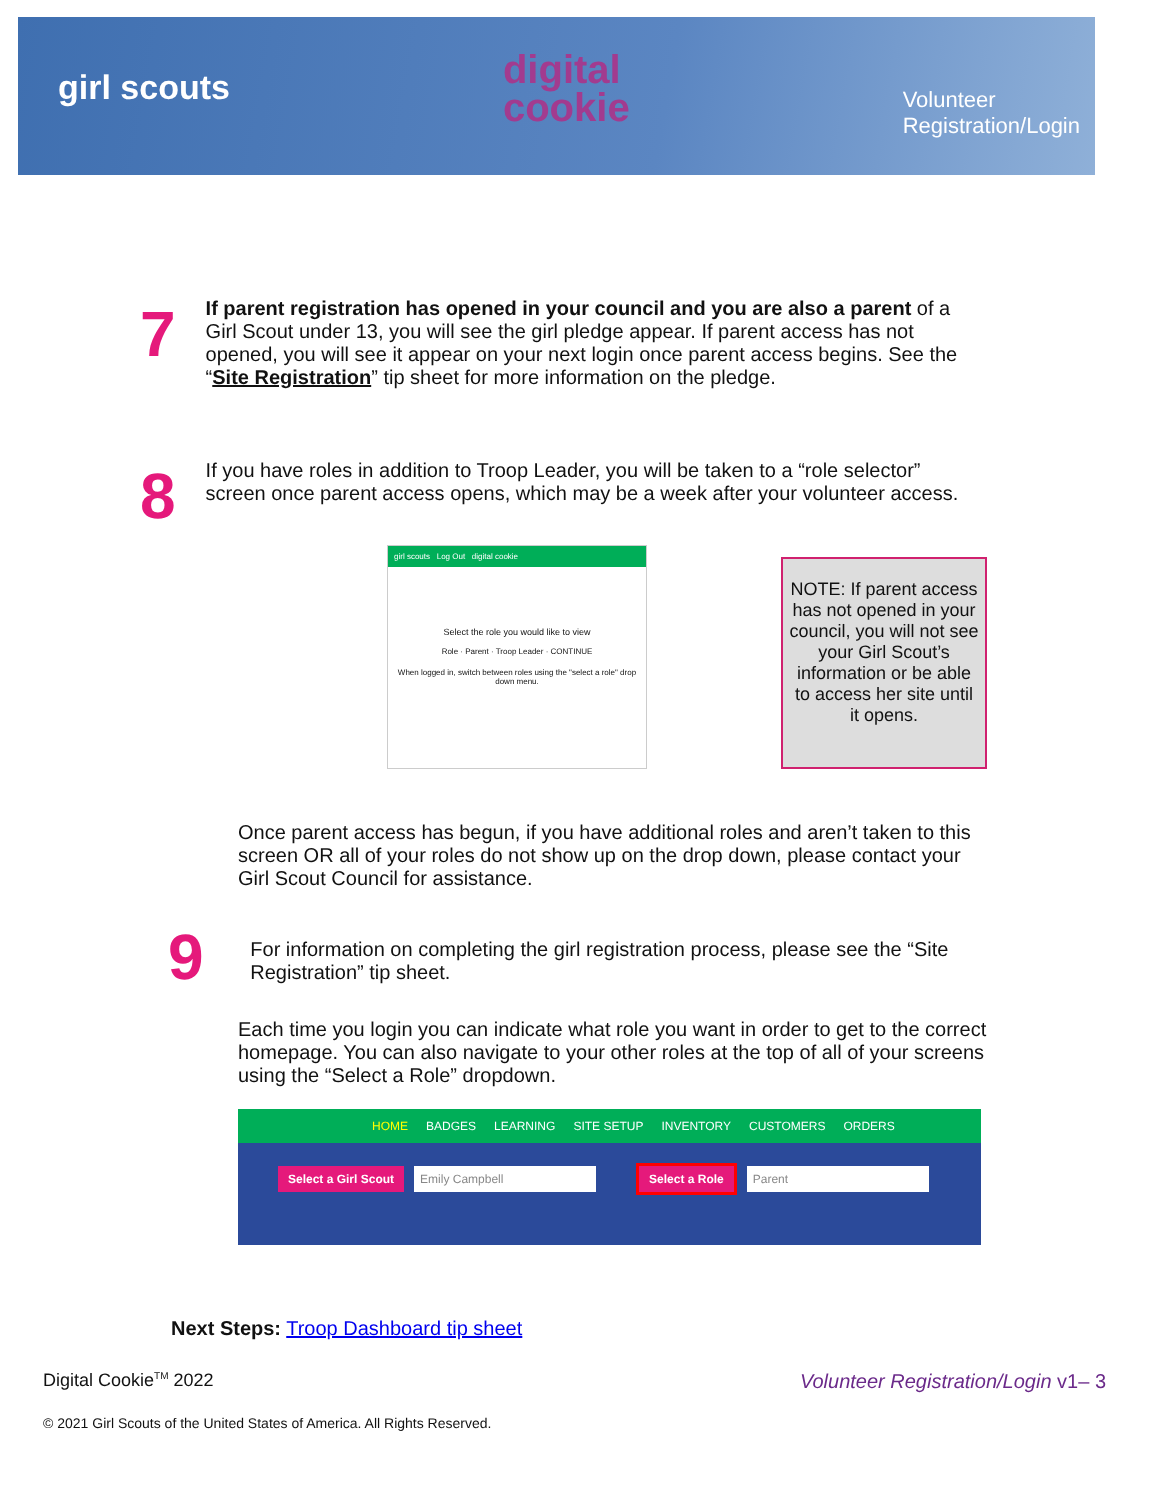girl scouts
digital
cookie
Volunteer
Registration/Login
7
If parent registration has opened in your council and you are also a parent of a Girl Scout under 13, you will see the girl pledge appear. If parent access has not opened, you will see it appear on your next login once parent access begins. See the “Site Registration” tip sheet for more information on the pledge.
8
If you have roles in addition to Troop Leader, you will be taken to a “role selector” screen once parent access opens, which may be a week after your volunteer access.
girl scouts Log Out digital cookie
Select the role you would like to view
Role · Parent · Troop Leader · CONTINUE
When logged in, switch between roles using the "select a role" drop down menu.
NOTE: If parent access has not opened in your council, you will not see your Girl Scout’s information or be able to access her site until it opens.
Once parent access has begun, if you have additional roles and aren’t taken to this screen OR all of your roles do not show up on the drop down, please contact your Girl Scout Council for assistance.
9
For information on completing the girl registration process, please see the “Site Registration” tip sheet.
Each time you login you can indicate what role you want in order to get to the correct homepage. You can also navigate to your other roles at the top of all of your screens using the “Select a Role” dropdown.
HOME BADGES LEARNING SITE SETUP INVENTORY CUSTOMERS ORDERS
Select a Girl Scout Emily Campbell Select a Role Parent
Next Steps: Troop Dashboard tip sheet
Digital Cookie<sup>TM</sup> 2022 Volunteer Registration/Login v1– 3
© 2021 Girl Scouts of the United States of America. All Rights Reserved.